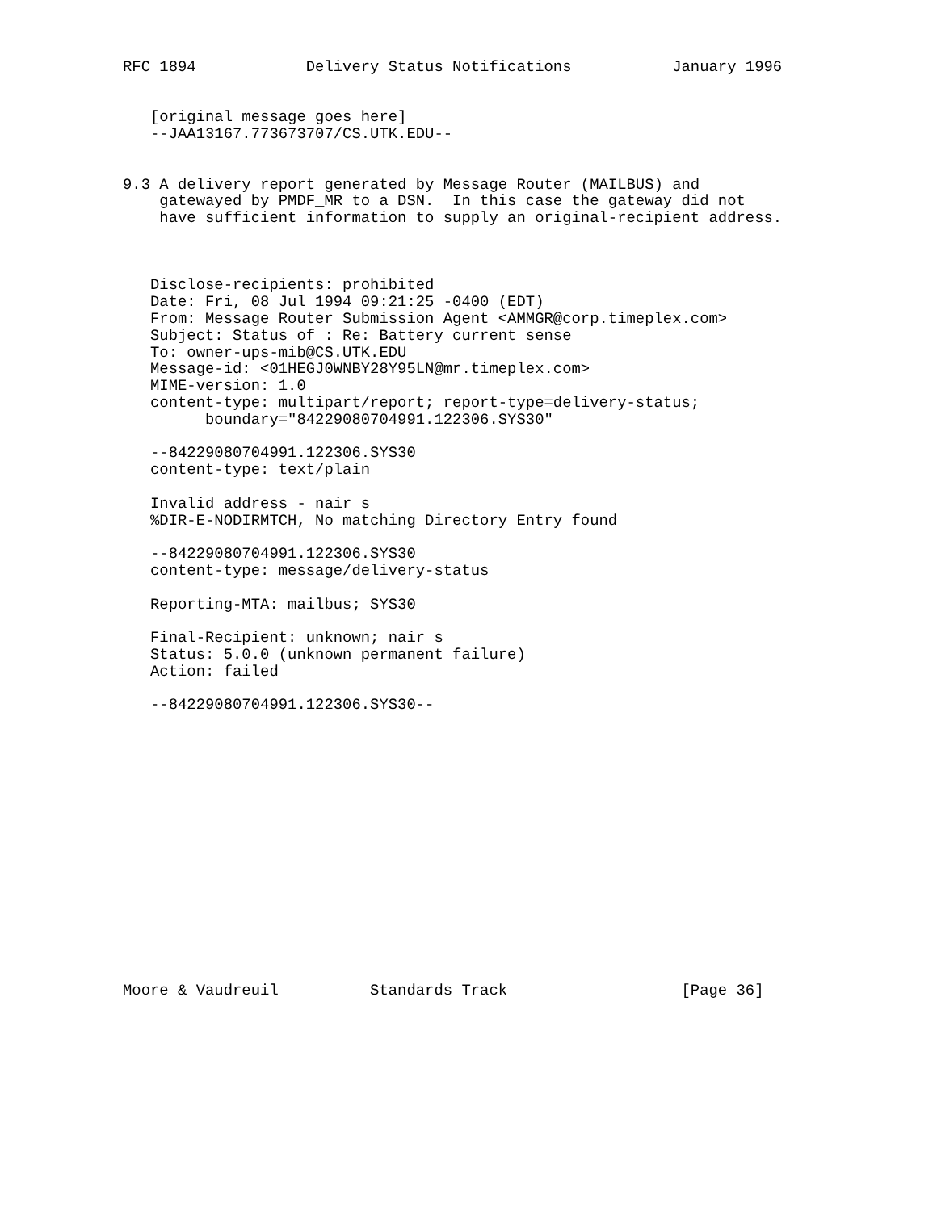RFC 1894            Delivery Status Notifications           January 1996


   [original message goes here]
   --JAA13167.773673707/CS.UTK.EDU--


9.3 A delivery report generated by Message Router (MAILBUS) and
    gatewayed by PMDF_MR to a DSN.  In this case the gateway did not
    have sufficient information to supply an original-recipient address.



   Disclose-recipients: prohibited
   Date: Fri, 08 Jul 1994 09:21:25 -0400 (EDT)
   From: Message Router Submission Agent <AMMGR@corp.timeplex.com>
   Subject: Status of : Re: Battery current sense
   To: owner-ups-mib@CS.UTK.EDU
   Message-id: <01HEGJ0WNBY28Y95LN@mr.timeplex.com>
   MIME-version: 1.0
   content-type: multipart/report; report-type=delivery-status;
         boundary="84229080704991.122306.SYS30"

   --84229080704991.122306.SYS30
   content-type: text/plain

   Invalid address - nair_s
   %DIR-E-NODIRMTCH, No matching Directory Entry found

   --84229080704991.122306.SYS30
   content-type: message/delivery-status

   Reporting-MTA: mailbus; SYS30

   Final-Recipient: unknown; nair_s
   Status: 5.0.0 (unknown permanent failure)
   Action: failed

   --84229080704991.122306.SYS30--
















Moore & Vaudreuil          Standards Track                   [Page 36]